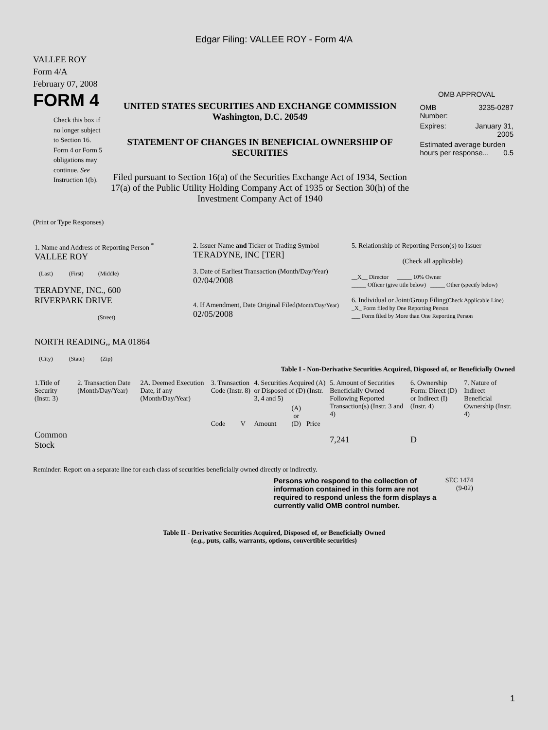Edgar Filing: VALLEE ROY - Form 4/A
VALLEE ROY
Form 4/A
February 07, 2008
FORM 4
Check this box if no longer subject to Section 16. Form 4 or Form 5 obligations may continue. See Instruction 1(b).
UNITED STATES SECURITIES AND EXCHANGE COMMISSION
Washington, D.C. 20549
STATEMENT OF CHANGES IN BENEFICIAL OWNERSHIP OF SECURITIES
Filed pursuant to Section 16(a) of the Securities Exchange Act of 1934, Section 17(a) of the Public Utility Holding Company Act of 1935 or Section 30(h) of the Investment Company Act of 1940
OMB APPROVAL
| OMB Number: | 3235-0287 |
| Expires: | January 31, 2005 |
| Estimated average burden hours per response... 0.5 | |
(Print or Type Responses)
| 1. Name and Address of Reporting Person <sup>*</sup> VALLEE ROY (Last) (First) (Middle) TERADYNE, INC., 600 RIVERPARK DRIVE (Street) NORTH READING,, MA 01864 (City) (State) (Zip) | 2. Issuer Name and Ticker or Trading Symbol TERADYNE, INC [TER] 3. Date of Earliest Transaction (Month/Day/Year) 02/04/2008 4. If Amendment, Date Original Filed (Month/Day/Year) 02/05/2008 | 5. Relationship of Reporting Person(s) to Issuer (Check all applicable) __X__ Director _____ 10% Owner _____ Officer (give title below) _____ Other (specify below) 6. Individual or Joint/Group Filing (Check Applicable Line) _X_ Form filed by One Reporting Person ___ Form filed by More than One Reporting Person |
Table I - Non-Derivative Securities Acquired, Disposed of, or Beneficially Owned
| 1.Title of Security (Instr. 3) | 2. Transaction Date (Month/Day/Year) | 2A. Deemed Execution Date, if any (Month/Day/Year) | 3. Transaction Code (Instr. 8) | | 4. Securities Acquired (A) or Disposed of (D) (Instr. 3, 4 and 5) | | | 5. Amount of Securities Beneficially Owned Following Reported Transaction(s) (Instr. 3 and 4) | 6. Ownership Form: Direct (D) or Indirect (I) (Instr. 4) | 7. Nature of Indirect Beneficial Ownership (Instr. 4) |
| --- | --- | --- | --- | --- | --- | --- | --- | --- | --- | --- |
| | | | Code | V | Amount | (A) or (D) | Price | | | |
| Common Stock | | | | | | | | 7,241 | D | |
Reminder: Report on a separate line for each class of securities beneficially owned directly or indirectly.
Persons who respond to the collection of information contained in this form are not required to respond unless the form displays a currently valid OMB control number.
SEC 1474
(9-02)
Table II - Derivative Securities Acquired, Disposed of, or Beneficially Owned
(e.g., puts, calls, warrants, options, convertible securities)
1